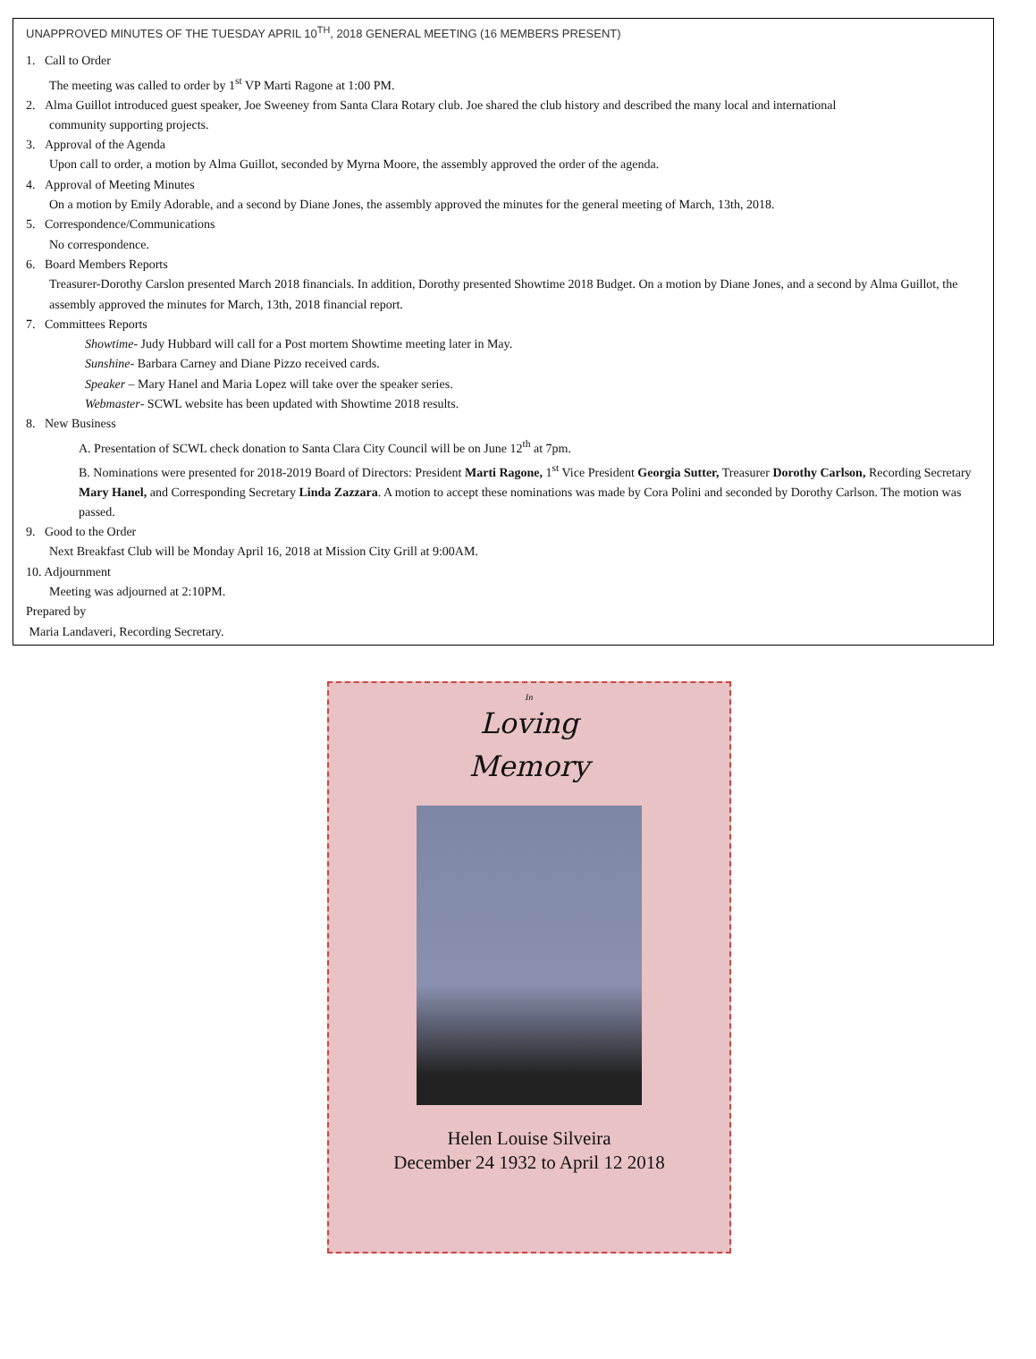UNAPPROVED MINUTES OF THE TUESDAY APRIL 10<sup>TH</sup>, 2018 GENERAL MEETING (16 MEMBERS PRESENT)
1. Call to Order
The meeting was called to order by 1<sup>st</sup> VP Marti Ragone at 1:00 PM.
2. Alma Guillot introduced guest speaker, Joe Sweeney from Santa Clara Rotary club. Joe shared the club history and described the many local and international
community supporting projects.
3. Approval of the Agenda
Upon call to order, a motion by Alma Guillot, seconded by Myrna Moore, the assembly approved the order of the agenda.
4. Approval of Meeting Minutes
On a motion by Emily Adorable, and a second by Diane Jones, the assembly approved the minutes for the general meeting of March, 13th, 2018.
5. Correspondence/Communications
No correspondence.
6. Board Members Reports
Treasurer-Dorothy Carslon presented March 2018 financials. In addition, Dorothy presented Showtime 2018 Budget. On a motion by Diane Jones, and a second by Alma Guillot, the assembly approved the minutes for March, 13th, 2018 financial report.
7. Committees Reports
Showtime- Judy Hubbard will call for a Post mortem Showtime meeting later in May.
Sunshine- Barbara Carney and Diane Pizzo received cards.
Speaker – Mary Hanel and Maria Lopez will take over the speaker series.
Webmaster- SCWL website has been updated with Showtime 2018 results.
8. New Business
A. Presentation of SCWL check donation to Santa Clara City Council will be on June 12<sup>th</sup> at 7pm.
B. Nominations were presented for 2018-2019 Board of Directors: President Marti Ragone, 1<sup>st</sup> Vice President Georgia Sutter, Treasurer Dorothy Carlson, Recording Secretary Mary Hanel, and Corresponding Secretary Linda Zazzara. A motion to accept these nominations was made by Cora Polini and seconded by Dorothy Carlson. The motion was passed.
9. Good to the Order
Next Breakfast Club will be Monday April 16, 2018 at Mission City Grill at 9:00AM.
10. Adjournment
Meeting was adjourned at 2:10PM.
Prepared by
Maria Landaveri, Recording Secretary.
In
Loving
Memory
Helen Louise Silveira
December 24 1932 to April 12 2018